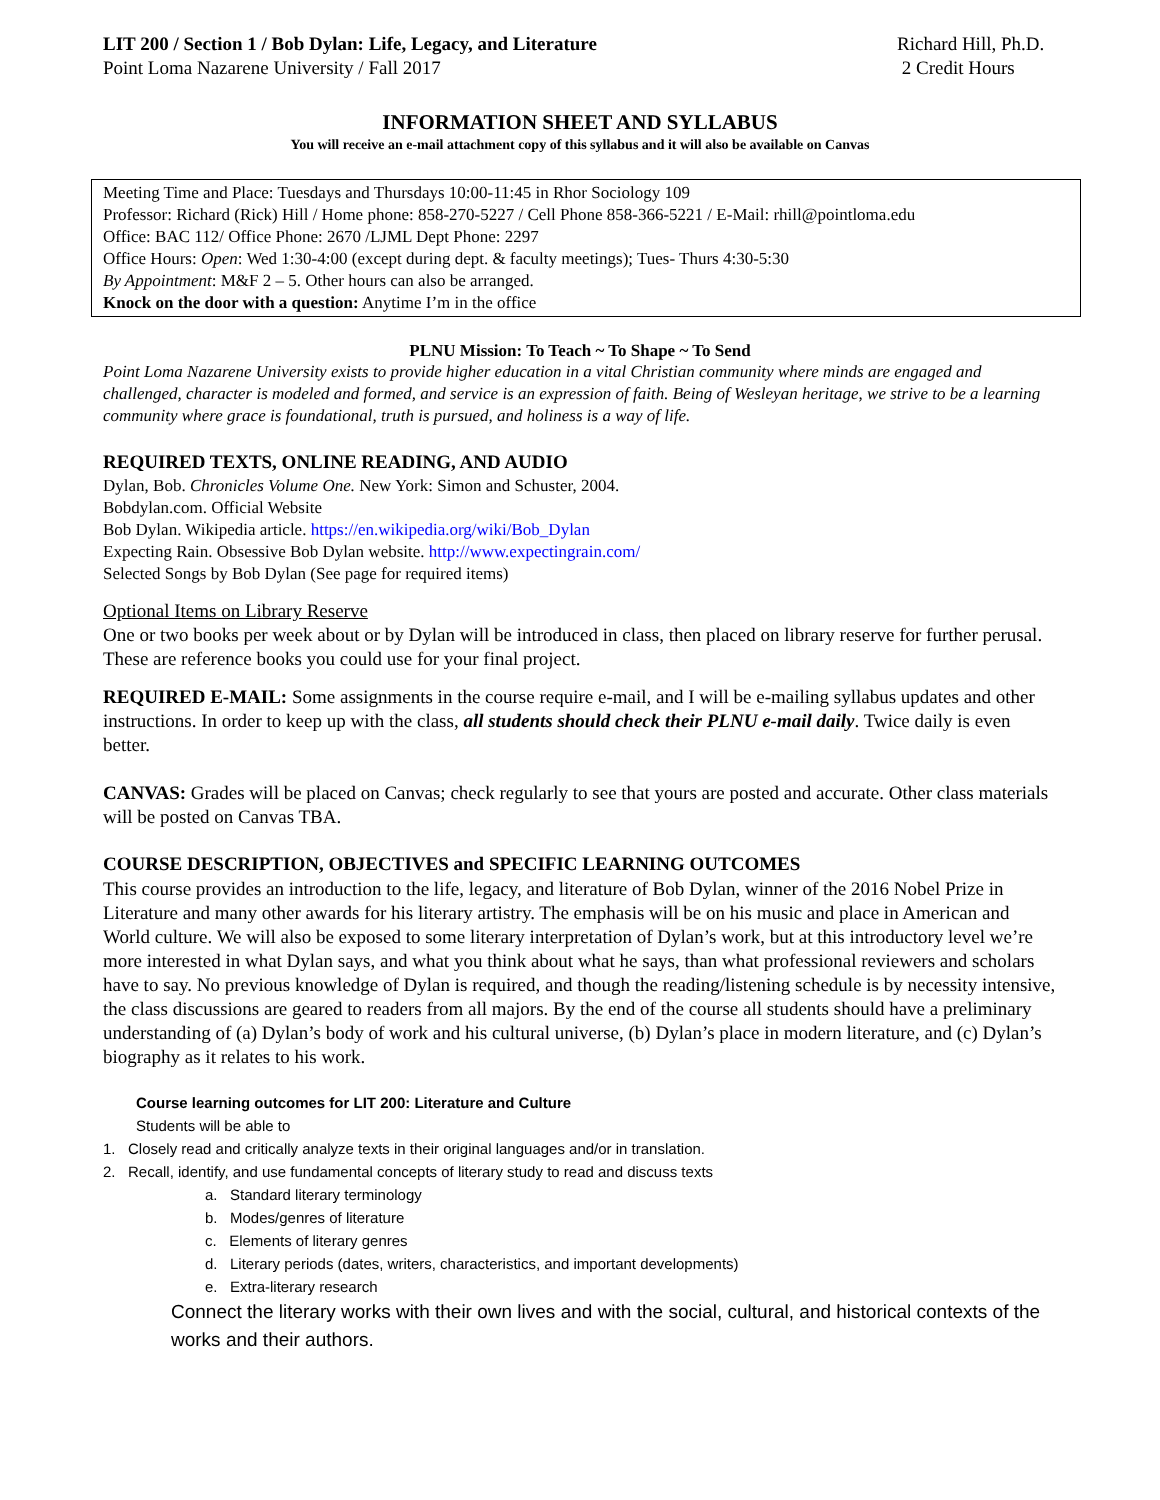LIT 200 / Section 1 / Bob Dylan: Life, Legacy, and Literature
Point Loma Nazarene University / Fall 2017
Richard Hill, Ph.D.
2 Credit Hours
INFORMATION SHEET AND SYLLABUS
You will receive an e-mail attachment copy of this syllabus and it will also be available on Canvas
Meeting Time and Place: Tuesdays and Thursdays 10:00-11:45 in Rhor Sociology 109
Professor: Richard (Rick) Hill / Home phone: 858-270-5227 / Cell Phone 858-366-5221 / E-Mail: rhill@pointloma.edu
Office: BAC 112/ Office Phone: 2670 /LJML Dept Phone: 2297
Office Hours: Open: Wed 1:30-4:00 (except during dept. & faculty meetings); Tues- Thurs 4:30-5:30
By Appointment: M&F 2 – 5. Other hours can also be arranged.
Knock on the door with a question: Anytime I’m in the office
PLNU Mission: To Teach ~ To Shape ~ To Send
Point Loma Nazarene University exists to provide higher education in a vital Christian community where minds are engaged and challenged, character is modeled and formed, and service is an expression of faith. Being of Wesleyan heritage, we strive to be a learning community where grace is foundational, truth is pursued, and holiness is a way of life.
REQUIRED TEXTS, ONLINE READING, AND AUDIO
Dylan, Bob. Chronicles Volume One. New York: Simon and Schuster, 2004.
Bobdylan.com. Official Website
Bob Dylan. Wikipedia article. https://en.wikipedia.org/wiki/Bob_Dylan
Expecting Rain. Obsessive Bob Dylan website. http://www.expectingrain.com/
Selected Songs by Bob Dylan (See page for required items)
Optional Items on Library Reserve
One or two books per week about or by Dylan will be introduced in class, then placed on library reserve for further perusal. These are reference books you could use for your final project.
REQUIRED E-MAIL: Some assignments in the course require e-mail, and I will be e-mailing syllabus updates and other instructions. In order to keep up with the class, all students should check their PLNU e-mail daily. Twice daily is even better.
CANVAS: Grades will be placed on Canvas; check regularly to see that yours are posted and accurate. Other class materials will be posted on Canvas TBA.
COURSE DESCRIPTION, OBJECTIVES and SPECIFIC LEARNING OUTCOMES
This course provides an introduction to the life, legacy, and literature of Bob Dylan, winner of the 2016 Nobel Prize in Literature and many other awards for his literary artistry. The emphasis will be on his music and place in American and World culture. We will also be exposed to some literary interpretation of Dylan’s work, but at this introductory level we’re more interested in what Dylan says, and what you think about what he says, than what professional reviewers and scholars have to say. No previous knowledge of Dylan is required, and though the reading/listening schedule is by necessity intensive, the class discussions are geared to readers from all majors. By the end of the course all students should have a preliminary understanding of (a) Dylan’s body of work and his cultural universe, (b) Dylan’s place in modern literature, and (c) Dylan’s biography as it relates to his work.
Course learning outcomes for LIT 200: Literature and Culture
Students will be able to
1. Closely read and critically analyze texts in their original languages and/or in translation.
2. Recall, identify, and use fundamental concepts of literary study to read and discuss texts
a. Standard literary terminology
b. Modes/genres of literature
c. Elements of literary genres
d. Literary periods (dates, writers, characteristics, and important developments)
e. Extra-literary research
Connect the literary works with their own lives and with the social, cultural, and historical contexts of the works and their authors.